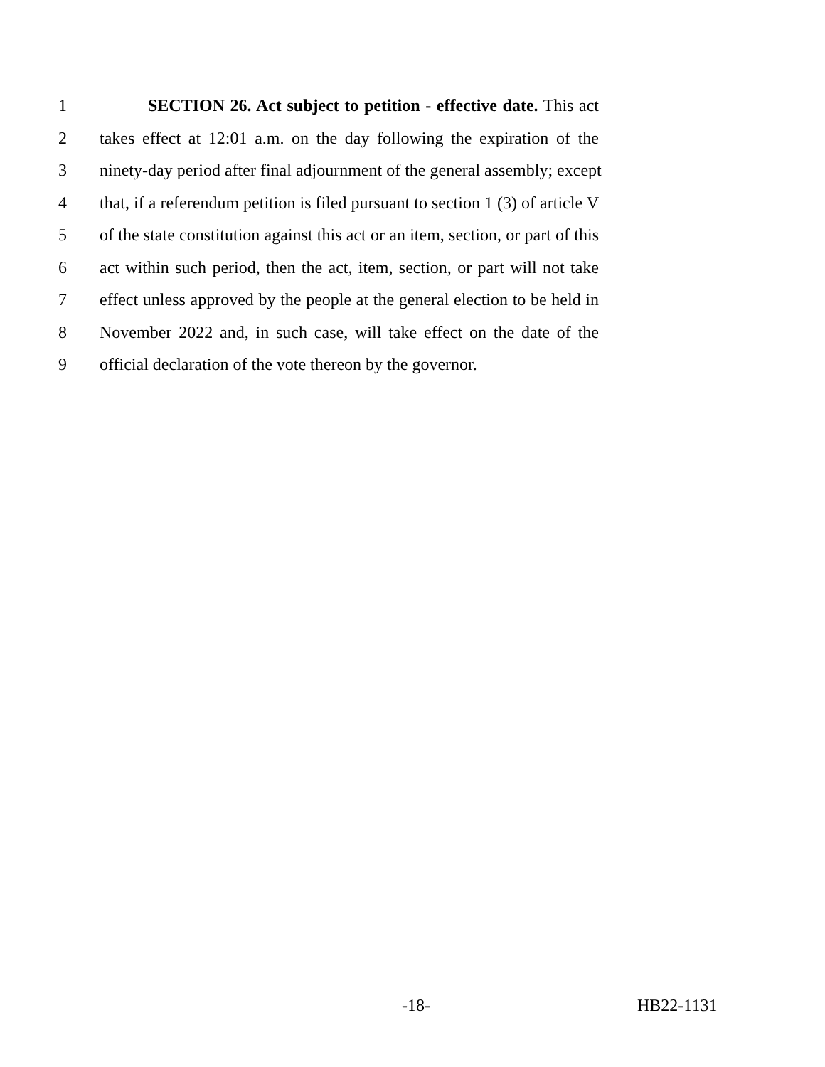1 SECTION 26. Act subject to petition - effective date. This act
2 takes effect at 12:01 a.m. on the day following the expiration of the
3 ninety-day period after final adjournment of the general assembly; except
4 that, if a referendum petition is filed pursuant to section 1 (3) of article V
5 of the state constitution against this act or an item, section, or part of this
6 act within such period, then the act, item, section, or part will not take
7 effect unless approved by the people at the general election to be held in
8 November 2022 and, in such case, will take effect on the date of the
9 official declaration of the vote thereon by the governor.
-18- HB22-1131